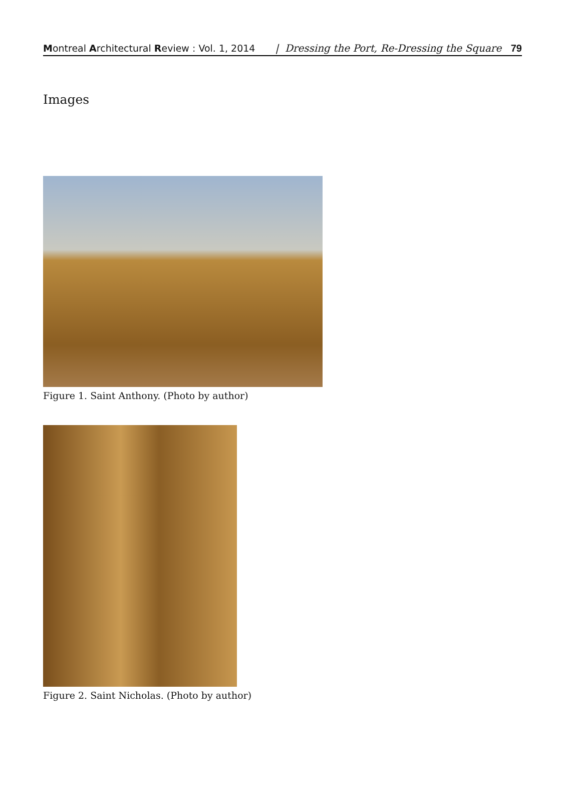Montreal Architectural Review : Vol. 1, 2014 | Dressing the Port, Re-Dressing the Square 79
Images
Figure 1. Saint Anthony. (Photo by author)
Figure 2. Saint Nicholas. (Photo by author)